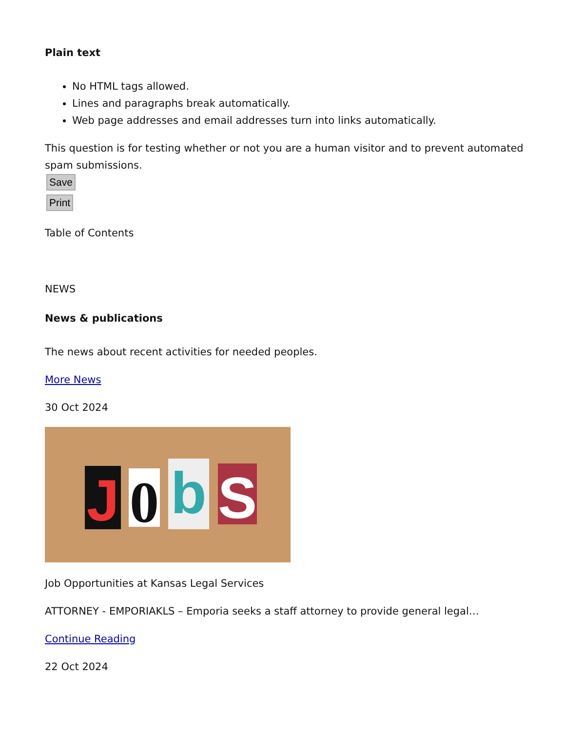Plain text
No HTML tags allowed.
Lines and paragraphs break automatically.
Web page addresses and email addresses turn into links automatically.
This question is for testing whether or not you are a human visitor and to prevent automated spam submissions.
Save
Print
Table of Contents
NEWS
News & publications
The news about recent activities for needed peoples.
More News
30 Oct 2024
J
0
b S
Job Opportunities at Kansas Legal Services
ATTORNEY - EMPORIAKLS – Emporia seeks a staff attorney to provide general legal…
Continue Reading
22 Oct 2024